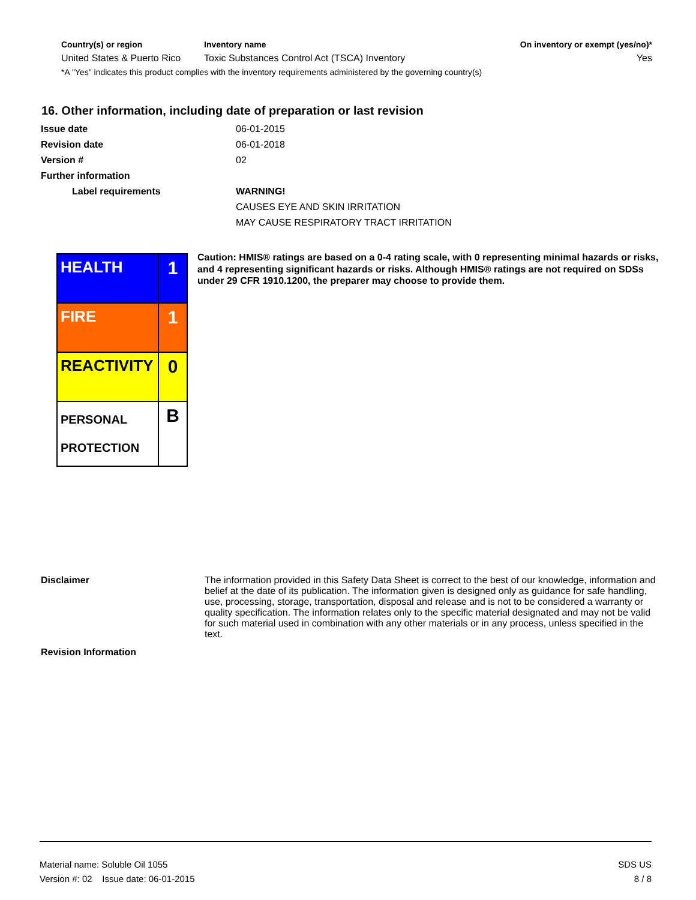| Country(s) or region | Inventory name | On inventory or exempt (yes/no)* |
| --- | --- | --- |
| United States & Puerto Rico | Toxic Substances Control Act (TSCA) Inventory | Yes |
*A "Yes" indicates this product complies with the inventory requirements administered by the governing country(s)
16. Other information, including date of preparation or last revision
| Issue date | 06-01-2015 |
| Revision date | 06-01-2018 |
| Version # | 02 |
| Further information | |
| Label requirements | WARNING! |
| | CAUSES EYE AND SKIN IRRITATION |
| | MAY CAUSE RESPIRATORY TRACT IRRITATION |
| HEALTH | 1 |
| FIRE | 1 |
| REACTIVITY | 0 |
| PERSONAL PROTECTION | B |
Caution: HMIS® ratings are based on a 0-4 rating scale, with 0 representing minimal hazards or risks, and 4 representing significant hazards or risks. Although HMIS® ratings are not required on SDSs under 29 CFR 1910.1200, the preparer may choose to provide them.
| Disclaimer | The information provided in this Safety Data Sheet is correct to the best of our knowledge, information and belief at the date of its publication. The information given is designed only as guidance for safe handling, use, processing, storage, transportation, disposal and release and is not to be considered a warranty or quality specification. The information relates only to the specific material designated and may not be valid for such material used in combination with any other materials or in any process, unless specified in the text. |
| Revision Information | |
Material name: Soluble Oil 1055
Version #: 02 Issue date: 06-01-2015
SDS US
8 / 8